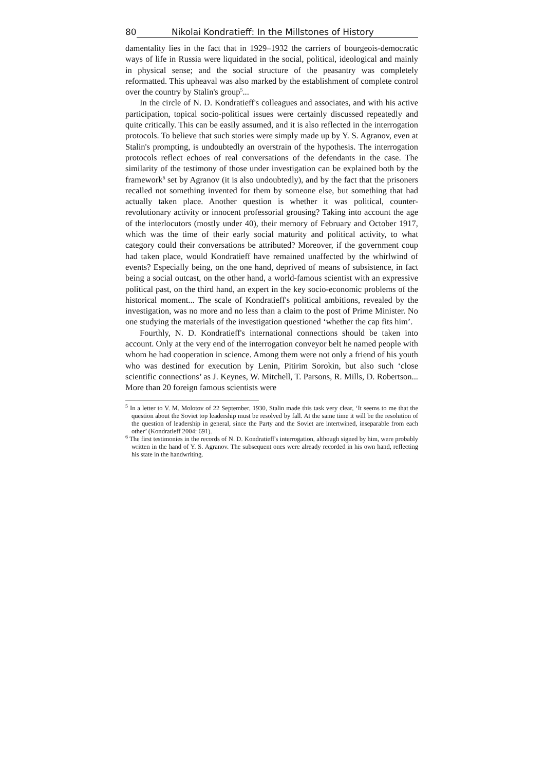80 Nikolai Kondratieff: In the Millstones of History
damentality lies in the fact that in 1929–1932 the carriers of bourgeois-democratic ways of life in Russia were liquidated in the social, political, ideological and mainly in physical sense; and the social structure of the peasantry was completely reformatted. This upheaval was also marked by the establishment of complete control over the country by Stalin's group<sup>5</sup>...
In the circle of N. D. Kondratieff's colleagues and associates, and with his active participation, topical socio-political issues were certainly discussed repeatedly and quite critically. This can be easily assumed, and it is also reflected in the interrogation protocols. To believe that such stories were simply made up by Y. S. Agranov, even at Stalin's prompting, is undoubtedly an overstrain of the hypothesis. The interrogation protocols reflect echoes of real conversations of the defendants in the case. The similarity of the testimony of those under investigation can be explained both by the framework<sup>6</sup> set by Agranov (it is also undoubtedly), and by the fact that the prisoners recalled not something invented for them by someone else, but something that had actually taken place. Another question is whether it was political, counter-revolutionary activity or innocent professorial grousing? Taking into account the age of the interlocutors (mostly under 40), their memory of February and October 1917, which was the time of their early social maturity and political activity, to what category could their conversations be attributed? Moreover, if the government coup had taken place, would Kondratieff have remained unaffected by the whirlwind of events? Especially being, on the one hand, deprived of means of subsistence, in fact being a social outcast, on the other hand, a world-famous scientist with an expressive political past, on the third hand, an expert in the key socio-economic problems of the historical moment... The scale of Kondratieff's political ambitions, revealed by the investigation, was no more and no less than a claim to the post of Prime Minister. No one studying the materials of the investigation questioned ‘whether the cap fits him’.
Fourthly, N. D. Kondratieff's international connections should be taken into account. Only at the very end of the interrogation conveyor belt he named people with whom he had cooperation in science. Among them were not only a friend of his youth who was destined for execution by Lenin, Pitirim Sorokin, but also such ‘close scientific connections’ as J. Keynes, W. Mitchell, T. Parsons, R. Mills, D. Robertson... More than 20 foreign famous scientists were
<sup>5</sup> In a letter to V. M. Molotov of 22 September, 1930, Stalin made this task very clear, ‘It seems to me that the question about the Soviet top leadership must be resolved by fall. At the same time it will be the resolution of the question of leadership in general, since the Party and the Soviet are intertwined, inseparable from each other’ (Kondratieff 2004: 691).
<sup>6</sup> The first testimonies in the records of N. D. Kondratieff's interrogation, although signed by him, were probably written in the hand of Y. S. Agranov. The subsequent ones were already recorded in his own hand, reflecting his state in the handwriting.